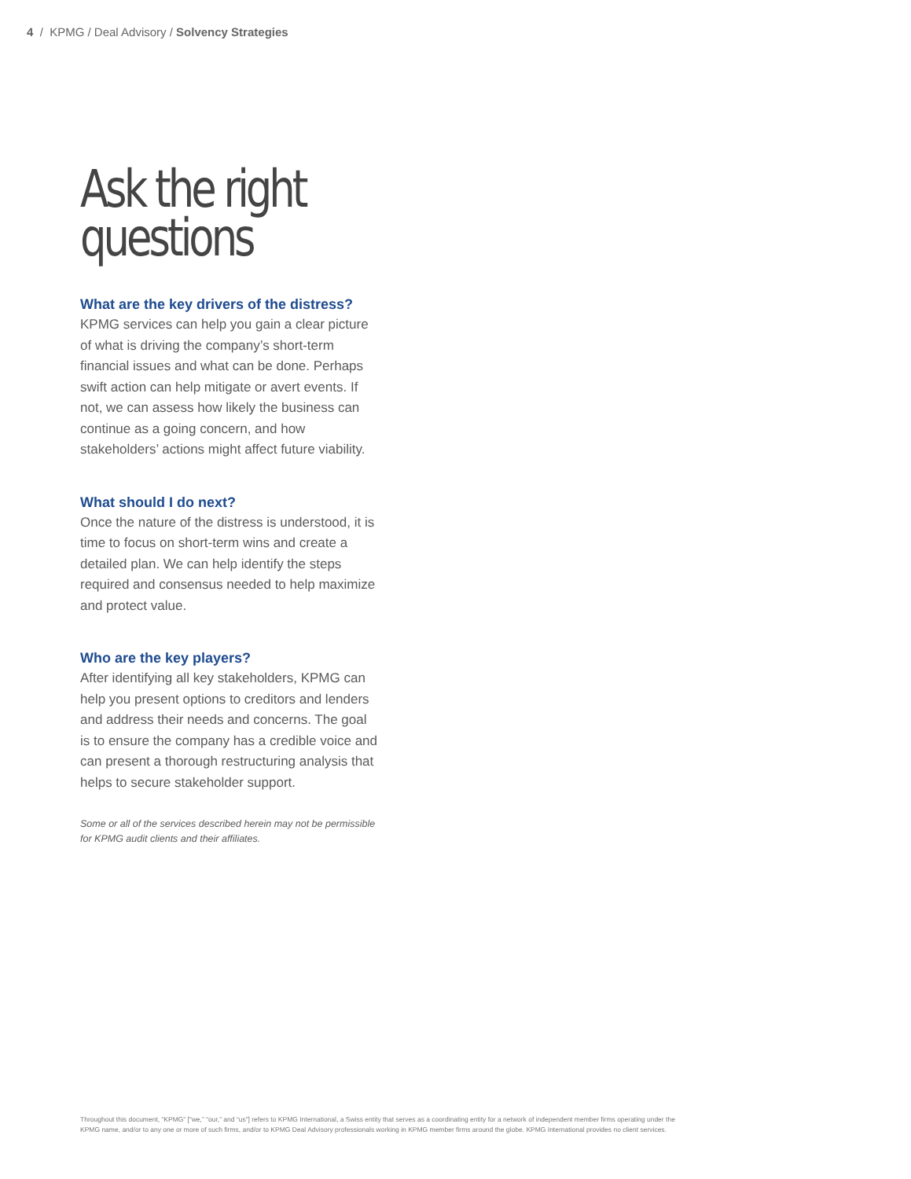4 / KPMG / Deal Advisory / Solvency Strategies
Ask the right
questions
What are the key drivers of the distress?
KPMG services can help you gain a clear picture of what is driving the company’s short-term financial issues and what can be done. Perhaps swift action can help mitigate or avert events. If not, we can assess how likely the business can continue as a going concern, and how stakeholders’ actions might affect future viability.
What should I do next?
Once the nature of the distress is understood, it is time to focus on short-term wins and create a detailed plan. We can help identify the steps required and consensus needed to help maximize and protect value.
Who are the key players?
After identifying all key stakeholders, KPMG can help you present options to creditors and lenders and address their needs and concerns. The goal is to ensure the company has a credible voice and can present a thorough restructuring analysis that helps to secure stakeholder support.
Some or all of the services described herein may not be permissible for KPMG audit clients and their affiliates.
Throughout this document, “KPMG” [“we,” “our,” and “us”] refers to KPMG International, a Swiss entity that serves as a coordinating entity for a network of independent member firms operating under the KPMG name, and/or to any one or more of such firms, and/or to KPMG Deal Advisory professionals working in KPMG member firms around the globe. KPMG International provides no client services.